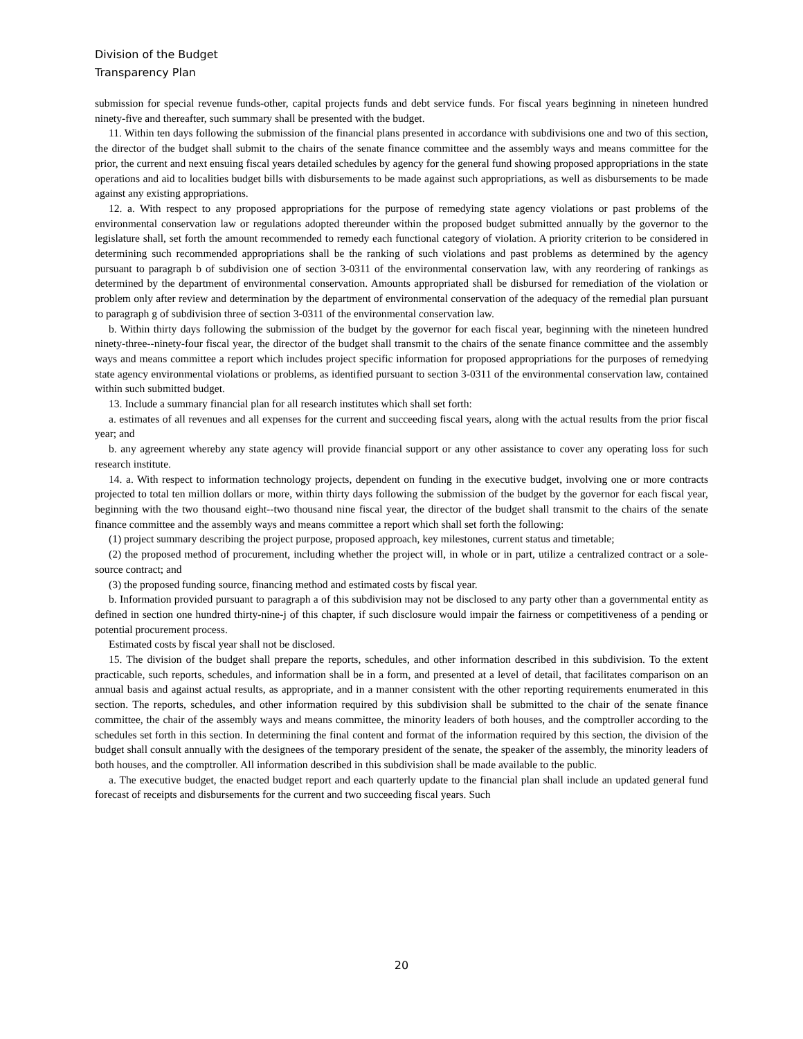Division of the Budget
Transparency Plan
submission for special revenue funds-other, capital projects funds and debt service funds. For fiscal years beginning in nineteen hundred ninety-five and thereafter, such summary shall be presented with the budget.
11. Within ten days following the submission of the financial plans presented in accordance with subdivisions one and two of this section, the director of the budget shall submit to the chairs of the senate finance committee and the assembly ways and means committee for the prior, the current and next ensuing fiscal years detailed schedules by agency for the general fund showing proposed appropriations in the state operations and aid to localities budget bills with disbursements to be made against such appropriations, as well as disbursements to be made against any existing appropriations.
12. a. With respect to any proposed appropriations for the purpose of remedying state agency violations or past problems of the environmental conservation law or regulations adopted thereunder within the proposed budget submitted annually by the governor to the legislature shall, set forth the amount recommended to remedy each functional category of violation. A priority criterion to be considered in determining such recommended appropriations shall be the ranking of such violations and past problems as determined by the agency pursuant to paragraph b of subdivision one of section 3-0311 of the environmental conservation law, with any reordering of rankings as determined by the department of environmental conservation. Amounts appropriated shall be disbursed for remediation of the violation or problem only after review and determination by the department of environmental conservation of the adequacy of the remedial plan pursuant to paragraph g of subdivision three of section 3-0311 of the environmental conservation law.
b. Within thirty days following the submission of the budget by the governor for each fiscal year, beginning with the nineteen hundred ninety-three--ninety-four fiscal year, the director of the budget shall transmit to the chairs of the senate finance committee and the assembly ways and means committee a report which includes project specific information for proposed appropriations for the purposes of remedying state agency environmental violations or problems, as identified pursuant to section 3-0311 of the environmental conservation law, contained within such submitted budget.
13. Include a summary financial plan for all research institutes which shall set forth:
a. estimates of all revenues and all expenses for the current and succeeding fiscal years, along with the actual results from the prior fiscal year; and
b. any agreement whereby any state agency will provide financial support or any other assistance to cover any operating loss for such research institute.
14. a. With respect to information technology projects, dependent on funding in the executive budget, involving one or more contracts projected to total ten million dollars or more, within thirty days following the submission of the budget by the governor for each fiscal year, beginning with the two thousand eight--two thousand nine fiscal year, the director of the budget shall transmit to the chairs of the senate finance committee and the assembly ways and means committee a report which shall set forth the following:
(1) project summary describing the project purpose, proposed approach, key milestones, current status and timetable;
(2) the proposed method of procurement, including whether the project will, in whole or in part, utilize a centralized contract or a sole-source contract; and
(3) the proposed funding source, financing method and estimated costs by fiscal year.
b. Information provided pursuant to paragraph a of this subdivision may not be disclosed to any party other than a governmental entity as defined in section one hundred thirty-nine-j of this chapter, if such disclosure would impair the fairness or competitiveness of a pending or potential procurement process.
Estimated costs by fiscal year shall not be disclosed.
15. The division of the budget shall prepare the reports, schedules, and other information described in this subdivision. To the extent practicable, such reports, schedules, and information shall be in a form, and presented at a level of detail, that facilitates comparison on an annual basis and against actual results, as appropriate, and in a manner consistent with the other reporting requirements enumerated in this section. The reports, schedules, and other information required by this subdivision shall be submitted to the chair of the senate finance committee, the chair of the assembly ways and means committee, the minority leaders of both houses, and the comptroller according to the schedules set forth in this section. In determining the final content and format of the information required by this section, the division of the budget shall consult annually with the designees of the temporary president of the senate, the speaker of the assembly, the minority leaders of both houses, and the comptroller. All information described in this subdivision shall be made available to the public.
a. The executive budget, the enacted budget report and each quarterly update to the financial plan shall include an updated general fund forecast of receipts and disbursements for the current and two succeeding fiscal years. Such
20